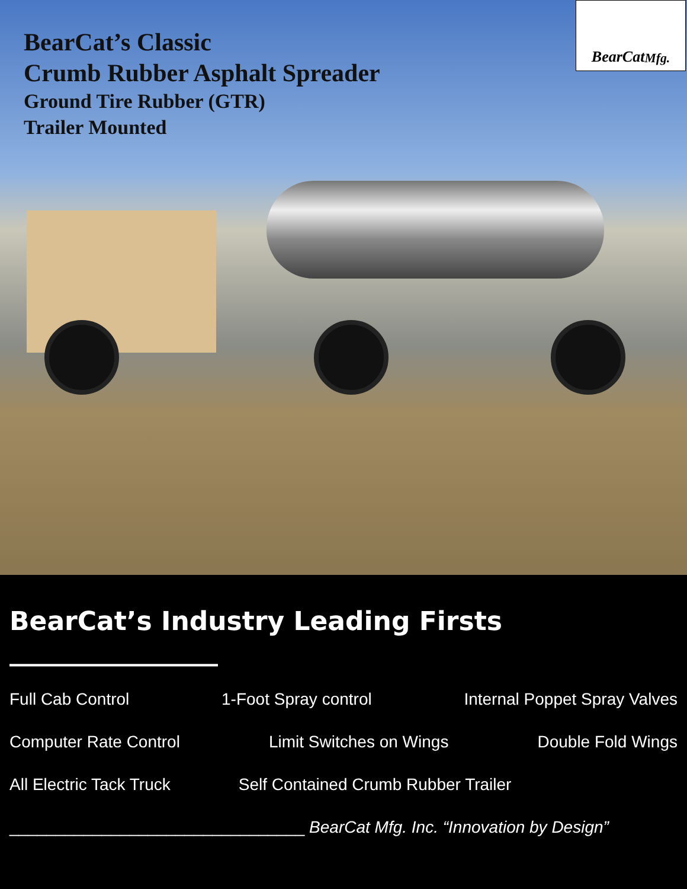BearCat’s Classic
Crumb Rubber Asphalt Spreader
Ground Tire Rubber (GTR)
Trailer Mounted
BearCat Mfg.
BearCat’s Industry Leading Firsts ________________
Full Cab Control 1-Foot Spray control Internal Poppet Spray Valves
Computer Rate Control Limit Switches on Wings Double Fold Wings
All Electric Tack Truck Self Contained Crumb Rubber Trailer
________________________________ BearCat Mfg. Inc. “Innovation by Design”